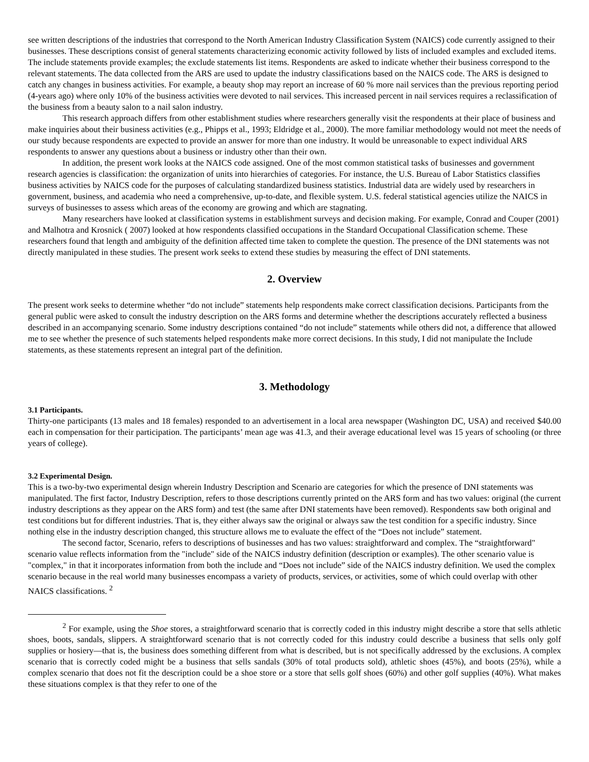see written descriptions of the industries that correspond to the North American Industry Classification System (NAICS) code currently assigned to their businesses. These descriptions consist of general statements characterizing economic activity followed by lists of included examples and excluded items. The include statements provide examples; the exclude statements list items. Respondents are asked to indicate whether their business correspond to the relevant statements. The data collected from the ARS are used to update the industry classifications based on the NAICS code. The ARS is designed to catch any changes in business activities. For example, a beauty shop may report an increase of 60 % more nail services than the previous reporting period (4-years ago) where only 10% of the business activities were devoted to nail services. This increased percent in nail services requires a reclassification of the business from a beauty salon to a nail salon industry.
This research approach differs from other establishment studies where researchers generally visit the respondents at their place of business and make inquiries about their business activities (e.g., Phipps et al., 1993; Eldridge et al., 2000). The more familiar methodology would not meet the needs of our study because respondents are expected to provide an answer for more than one industry. It would be unreasonable to expect individual ARS respondents to answer any questions about a business or industry other than their own.
In addition, the present work looks at the NAICS code assigned. One of the most common statistical tasks of businesses and government research agencies is classification: the organization of units into hierarchies of categories. For instance, the U.S. Bureau of Labor Statistics classifies business activities by NAICS code for the purposes of calculating standardized business statistics. Industrial data are widely used by researchers in government, business, and academia who need a comprehensive, up-to-date, and flexible system. U.S. federal statistical agencies utilize the NAICS in surveys of businesses to assess which areas of the economy are growing and which are stagnating.
Many researchers have looked at classification systems in establishment surveys and decision making. For example, Conrad and Couper (2001) and Malhotra and Krosnick ( 2007) looked at how respondents classified occupations in the Standard Occupational Classification scheme. These researchers found that length and ambiguity of the definition affected time taken to complete the question. The presence of the DNI statements was not directly manipulated in these studies. The present work seeks to extend these studies by measuring the effect of DNI statements.
2. Overview
The present work seeks to determine whether “do not include” statements help respondents make correct classification decisions. Participants from the general public were asked to consult the industry description on the ARS forms and determine whether the descriptions accurately reflected a business described in an accompanying scenario. Some industry descriptions contained “do not include” statements while others did not, a difference that allowed me to see whether the presence of such statements helped respondents make more correct decisions. In this study, I did not manipulate the Include statements, as these statements represent an integral part of the definition.
3. Methodology
3.1 Participants.
Thirty-one participants (13 males and 18 females) responded to an advertisement in a local area newspaper (Washington DC, USA) and received $40.00 each in compensation for their participation. The participants’ mean age was 41.3, and their average educational level was 15 years of schooling (or three years of college).
3.2 Experimental Design.
This is a two-by-two experimental design wherein Industry Description and Scenario are categories for which the presence of DNI statements was manipulated. The first factor, Industry Description, refers to those descriptions currently printed on the ARS form and has two values: original (the current industry descriptions as they appear on the ARS form) and test (the same after DNI statements have been removed). Respondents saw both original and test conditions but for different industries. That is, they either always saw the original or always saw the test condition for a specific industry. Since nothing else in the industry description changed, this structure allows me to evaluate the effect of the “Does not include” statement.
The second factor, Scenario, refers to descriptions of businesses and has two values: straightforward and complex. The “straightforward" scenario value reflects information from the "include" side of the NAICS industry definition (description or examples). The other scenario value is "complex," in that it incorporates information from both the include and “Does not include” side of the NAICS industry definition. We used the complex scenario because in the real world many businesses encompass a variety of products, services, or activities, some of which could overlap with other NAICS classifications. <sup>2</sup>
<sup>2</sup> For example, using the Shoe stores, a straightforward scenario that is correctly coded in this industry might describe a store that sells athletic shoes, boots, sandals, slippers. A straightforward scenario that is not correctly coded for this industry could describe a business that sells only golf supplies or hosiery—that is, the business does something different from what is described, but is not specifically addressed by the exclusions. A complex scenario that is correctly coded might be a business that sells sandals (30% of total products sold), athletic shoes (45%), and boots (25%), while a complex scenario that does not fit the description could be a shoe store or a store that sells golf shoes (60%) and other golf supplies (40%). What makes these situations complex is that they refer to one of the